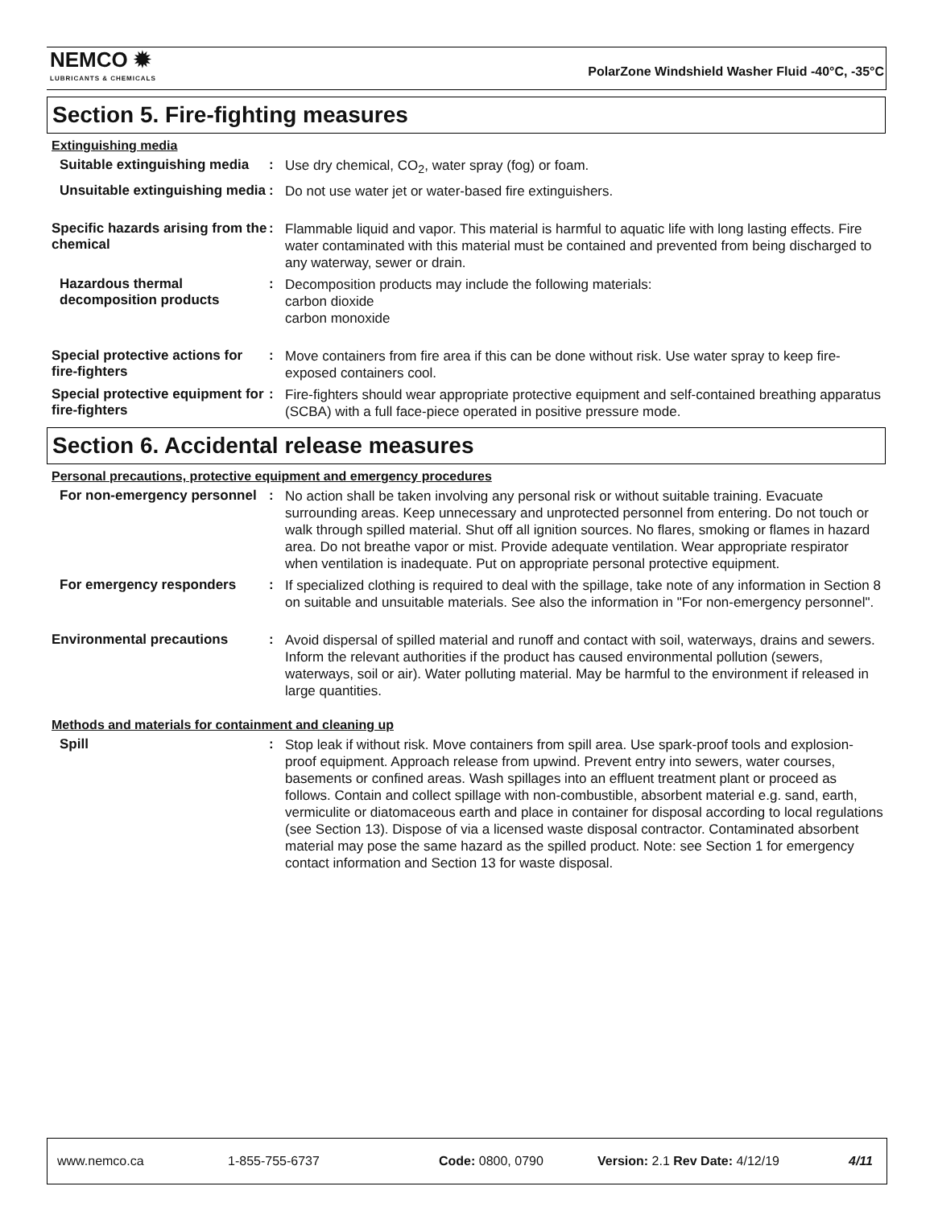NEMCO ✹
LUBRICANTS & CHEMICALS
PolarZone Windshield Washer Fluid -40°C, -35°C
Section 5. Fire-fighting measures
Extinguishing media
Suitable extinguishing media
:
Use dry chemical, CO<sub>2</sub>, water spray (fog) or foam.
Unsuitable extinguishing media
:
Do not use water jet or water-based fire extinguishers.
Specific hazards arising from the chemical
:
Flammable liquid and vapor. This material is harmful to aquatic life with long lasting effects. Fire water contaminated with this material must be contained and prevented from being discharged to any waterway, sewer or drain.
Hazardous thermal decomposition products
:
Decomposition products may include the following materials:
carbon dioxide
carbon monoxide
Special protective actions for fire-fighters
:
Move containers from fire area if this can be done without risk. Use water spray to keep fire-exposed containers cool.
Special protective equipment for fire-fighters
:
Fire-fighters should wear appropriate protective equipment and self-contained breathing apparatus (SCBA) with a full face-piece operated in positive pressure mode.
Section 6. Accidental release measures
Personal precautions, protective equipment and emergency procedures
For non-emergency personnel
:
No action shall be taken involving any personal risk or without suitable training. Evacuate surrounding areas. Keep unnecessary and unprotected personnel from entering. Do not touch or walk through spilled material. Shut off all ignition sources. No flares, smoking or flames in hazard area. Do not breathe vapor or mist. Provide adequate ventilation. Wear appropriate respirator when ventilation is inadequate. Put on appropriate personal protective equipment.
For emergency responders :
If specialized clothing is required to deal with the spillage, take note of any information in Section 8 on suitable and unsuitable materials. See also the information in "For non-emergency personnel".
Environmental precautions :
Avoid dispersal of spilled material and runoff and contact with soil, waterways, drains and sewers. Inform the relevant authorities if the product has caused environmental pollution (sewers, waterways, soil or air). Water polluting material. May be harmful to the environment if released in large quantities.
Methods and materials for containment and cleaning up
Spill :
Stop leak if without risk. Move containers from spill area. Use spark-proof tools and explosion-proof equipment. Approach release from upwind. Prevent entry into sewers, water courses, basements or confined areas. Wash spillages into an effluent treatment plant or proceed as follows. Contain and collect spillage with non-combustible, absorbent material e.g. sand, earth, vermiculite or diatomaceous earth and place in container for disposal according to local regulations (see Section 13). Dispose of via a licensed waste disposal contractor. Contaminated absorbent material may pose the same hazard as the spilled product. Note: see Section 1 for emergency contact information and Section 13 for waste disposal.
www.nemco.ca 1-855-755-6737 Code: 0800, 0790 Version: 2.1 Rev Date: 4/12/19 4/11